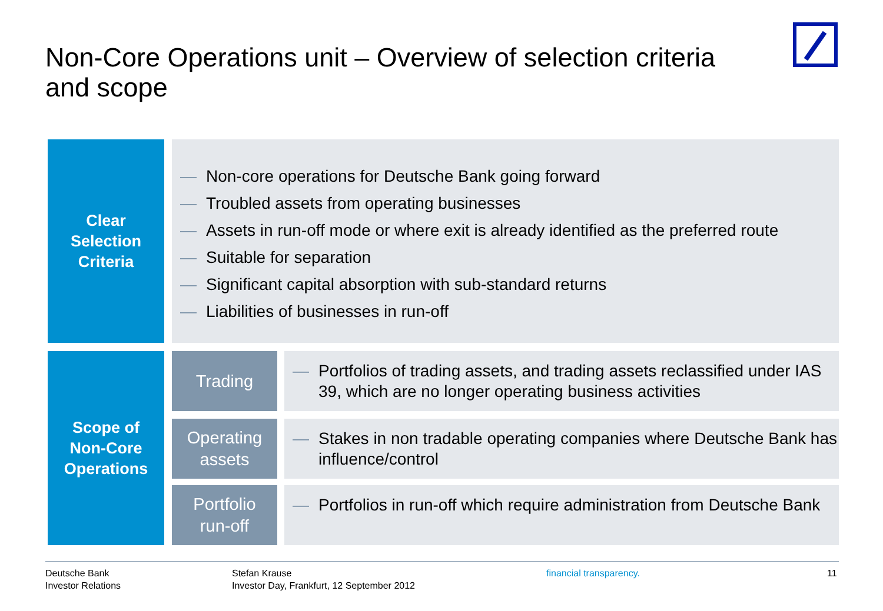Non-Core Operations unit – Overview of selection criteria and scope
Clear
Selection
Criteria
— Non-core operations for Deutsche Bank going forward
— Troubled assets from operating businesses
— Assets in run-off mode or where exit is already identified as the preferred route
— Suitable for separation
— Significant capital absorption with sub-standard returns
— Liabilities of businesses in run-off
Scope of
Non-Core
Operations
Trading
— Portfolios of trading assets, and trading assets reclassified under IAS 39, which are no longer operating business activities
Operating
assets
— Stakes in non tradable operating companies where Deutsche Bank has influence/control
Portfolio
run-off
— Portfolios in run-off which require administration from Deutsche Bank
Deutsche Bank
Investor Relations
Stefan Krause
Investor Day, Frankfurt, 12 September 2012
financial transparency. 11